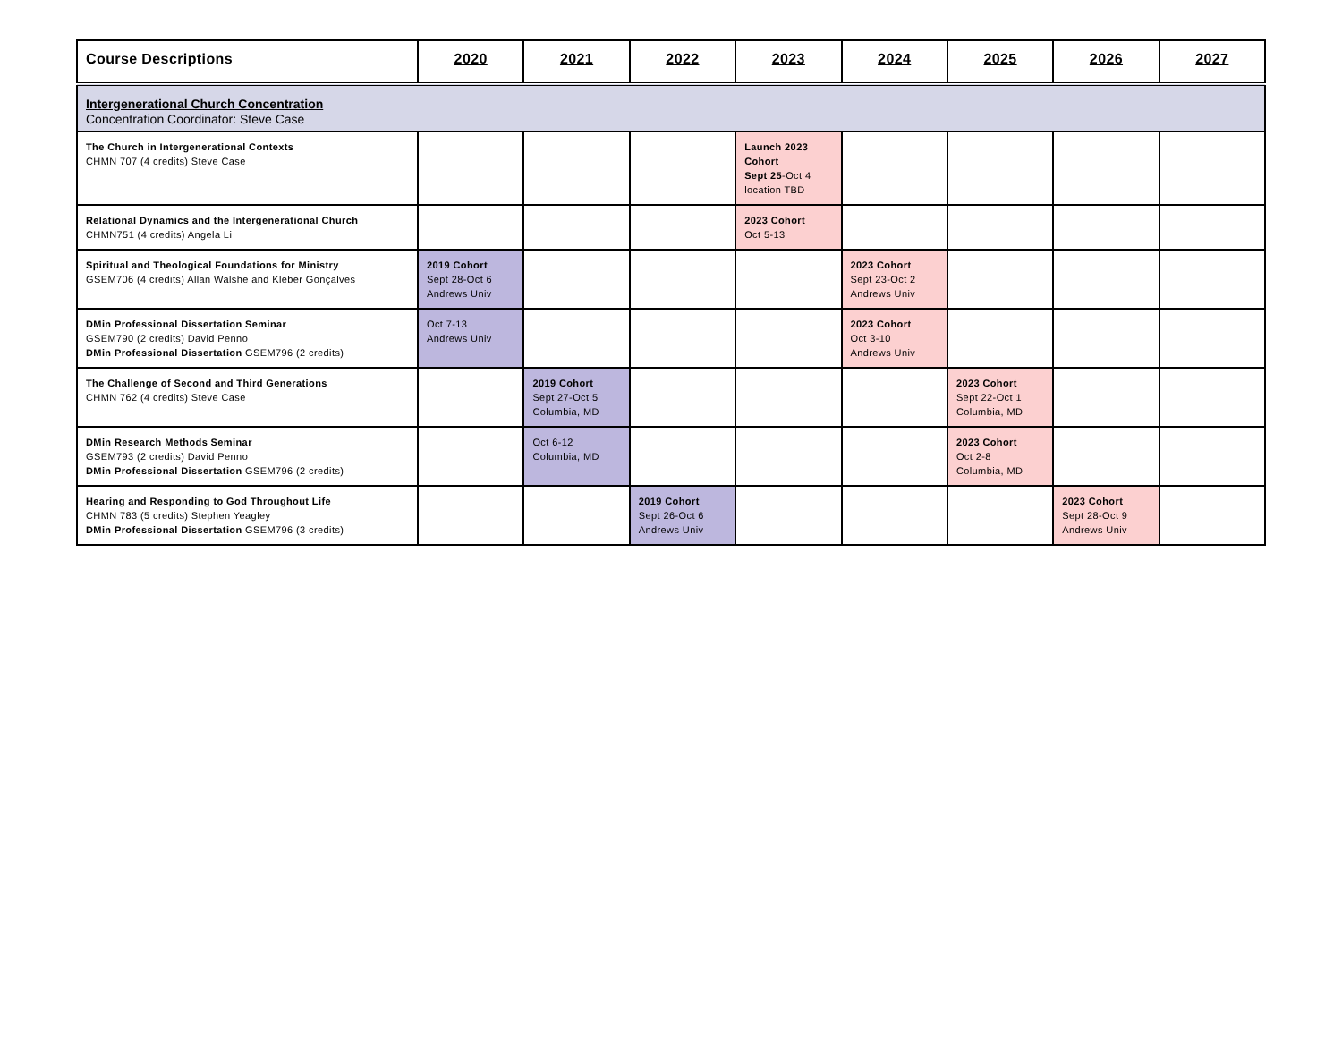| Course Descriptions | 2020 | 2021 | 2022 | 2023 | 2024 | 2025 | 2026 | 2027 |
| --- | --- | --- | --- | --- | --- | --- | --- | --- |
| Intergenerational Church Concentration Concentration Coordinator: Steve Case | | | | | | | | |
| The Church in Intergenerational Contexts CHMN 707 (4 credits) Steve Case | | | | Launch 2023 Cohort Sept 25 -Oct 4 location TBD | | | | |
| Relational Dynamics and the Intergenerational Church CHMN751 (4 credits) Angela Li | | | | 2023 Cohort Oct 5-13 | | | | |
| Spiritual and Theological Foundations for Ministry GSEM706 (4 credits) Allan Walshe and Kleber Gonçalves | 2019 Cohort Sept 28-Oct 6 Andrews Univ | | | | 2023 Cohort Sept 23-Oct 2 Andrews Univ | | | |
| DMin Professional Dissertation Seminar GSEM790 (2 credits) David Penno DMin Professional Dissertation GSEM796 (2 credits) | Oct 7-13 Andrews Univ | | | | 2023 Cohort Oct 3-10 Andrews Univ | | | |
| The Challenge of Second and Third Generations CHMN 762 (4 credits) Steve Case | | 2019 Cohort Sept 27-Oct 5 Columbia, MD | | | | 2023 Cohort Sept 22-Oct 1 Columbia, MD | | |
| DMin Research Methods Seminar GSEM793 (2 credits) David Penno DMin Professional Dissertation GSEM796 (2 credits) | | Oct 6-12 Columbia, MD | | | | 2023 Cohort Oct 2-8 Columbia, MD | | |
| Hearing and Responding to God Throughout Life CHMN 783 (5 credits) Stephen Yeagley DMin Professional Dissertation GSEM796 (3 credits) | | | 2019 Cohort Sept 26-Oct 6 Andrews Univ | | | | 2023 Cohort Sept 28-Oct 9 Andrews Univ | |